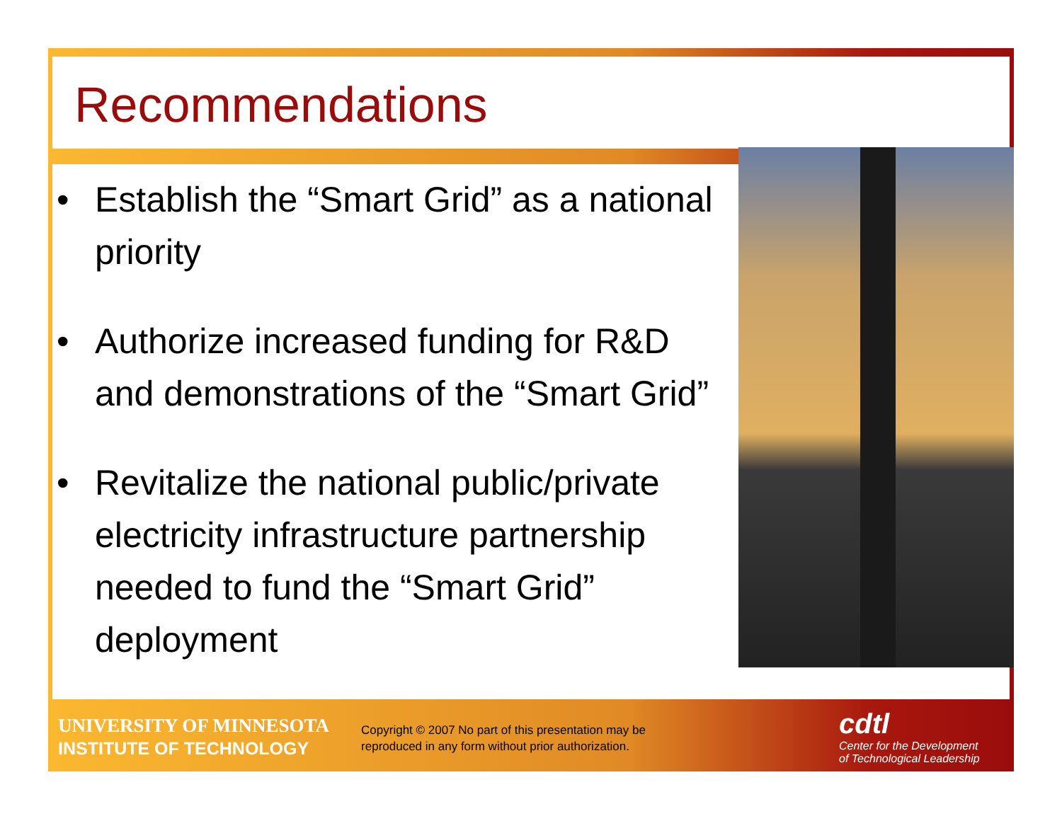Recommendations
• Establish the “Smart Grid” as a national priority
• Authorize increased funding for R&D and demonstrations of the “Smart Grid”
• Revitalize the national public/private electricity infrastructure partnership needed to fund the “Smart Grid” deployment
UNIVERSITY OF MINNESOTA
INSTITUTE OF TECHNOLOGY
Copyright © 2007 No part of this presentation may be
reproduced in any form without prior authorization.
cdtl
Center for the Development
of Technological Leadership